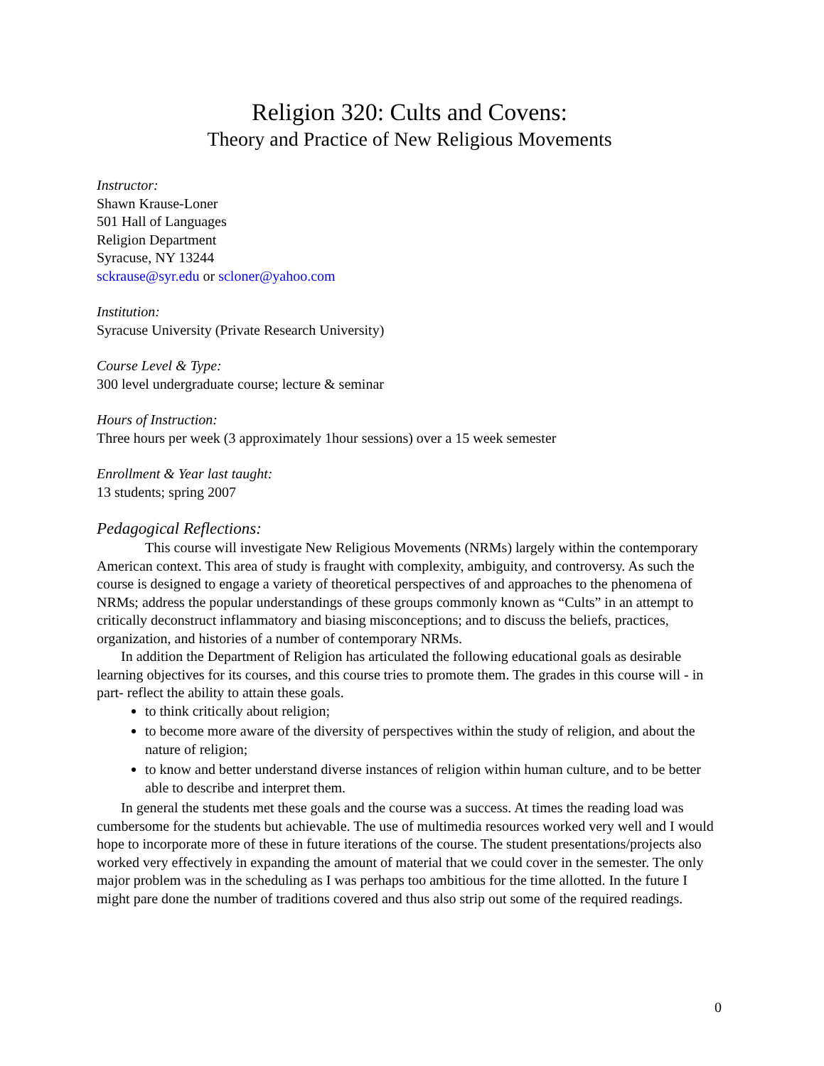Religion 320: Cults and Covens:
Theory and Practice of New Religious Movements
Instructor:
Shawn Krause-Loner
501 Hall of Languages
Religion Department
Syracuse, NY 13244
sckrause@syr.edu or scloner@yahoo.com
Institution:
Syracuse University (Private Research University)
Course Level & Type:
300 level undergraduate course; lecture & seminar
Hours of Instruction:
Three hours per week (3 approximately 1hour sessions) over a 15 week semester
Enrollment & Year last taught:
13 students; spring 2007
Pedagogical Reflections:
This course will investigate New Religious Movements (NRMs) largely within the contemporary American context. This area of study is fraught with complexity, ambiguity, and controversy. As such the course is designed to engage a variety of theoretical perspectives of and approaches to the phenomena of NRMs; address the popular understandings of these groups commonly known as “Cults” in an attempt to critically deconstruct inflammatory and biasing misconceptions; and to discuss the beliefs, practices, organization, and histories of a number of contemporary NRMs.
In addition the Department of Religion has articulated the following educational goals as desirable learning objectives for its courses, and this course tries to promote them. The grades in this course will - in part- reflect the ability to attain these goals.
to think critically about religion;
to become more aware of the diversity of perspectives within the study of religion, and about the nature of religion;
to know and better understand diverse instances of religion within human culture, and to be better able to describe and interpret them.
In general the students met these goals and the course was a success. At times the reading load was cumbersome for the students but achievable. The use of multimedia resources worked very well and I would hope to incorporate more of these in future iterations of the course. The student presentations/projects also worked very effectively in expanding the amount of material that we could cover in the semester. The only major problem was in the scheduling as I was perhaps too ambitious for the time allotted. In the future I might pare done the number of traditions covered and thus also strip out some of the required readings.
0